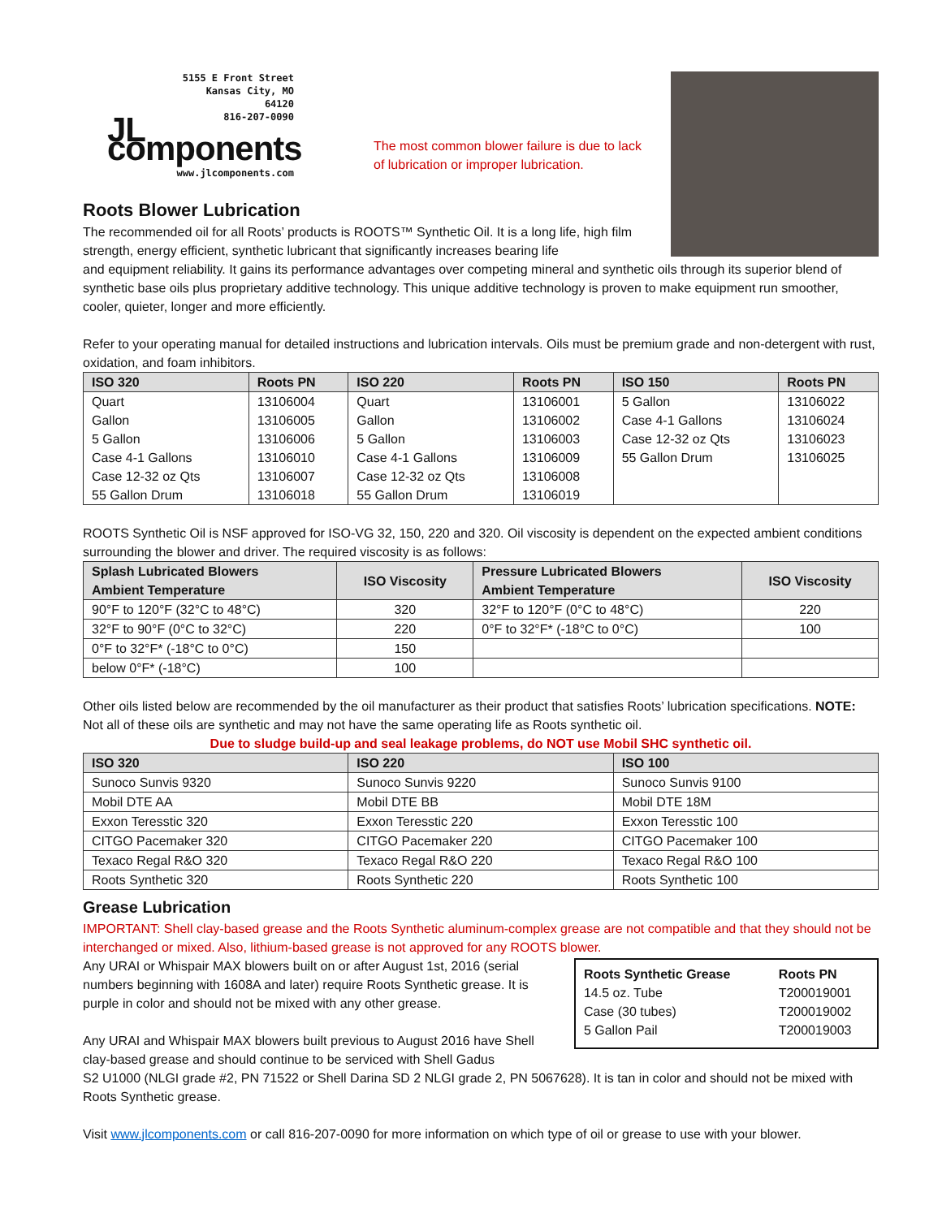5155 E Front Street
Kansas City, MO
64120
816-207-0090
JL components
www.jlcomponents.com
The most common blower failure is due to lack of lubrication or improper lubrication.
Roots Blower Lubrication
The recommended oil for all Roots’ products is ROOTS™ Synthetic Oil. It is a long life, high film strength, energy efficient, synthetic lubricant that significantly increases bearing life
and equipment reliability. It gains its performance advantages over competing mineral and synthetic oils through its superior blend of synthetic base oils plus proprietary additive technology. This unique additive technology is proven to make equipment run smoother, cooler, quieter, longer and more efficiently.
Refer to your operating manual for detailed instructions and lubrication intervals. Oils must be premium grade and non-detergent with rust, oxidation, and foam inhibitors.
| ISO 320 | Roots PN | ISO 220 | Roots PN | ISO 150 | Roots PN |
| --- | --- | --- | --- | --- | --- |
| Quart | 13106004 | Quart | 13106001 | 5 Gallon | 13106022 |
| Gallon | 13106005 | Gallon | 13106002 | Case 4-1 Gallons | 13106024 |
| 5 Gallon | 13106006 | 5 Gallon | 13106003 | Case 12-32 oz Qts | 13106023 |
| Case 4-1 Gallons | 13106010 | Case 4-1 Gallons | 13106009 | 55 Gallon Drum | 13106025 |
| Case 12-32 oz Qts | 13106007 | Case 12-32 oz Qts | 13106008 | | |
| 55 Gallon Drum | 13106018 | 55 Gallon Drum | 13106019 | | |
ROOTS Synthetic Oil is NSF approved for ISO-VG 32, 150, 220 and 320. Oil viscosity is dependent on the expected ambient conditions surrounding the blower and driver. The required viscosity is as follows:
| Splash Lubricated Blowers Ambient Temperature | ISO Viscosity | Pressure Lubricated Blowers Ambient Temperature | ISO Viscosity |
| --- | --- | --- | --- |
| 90°F to 120°F (32°C to 48°C) | 320 | 32°F to 120°F (0°C to 48°C) | 220 |
| 32°F to 90°F (0°C to 32°C) | 220 | 0°F to 32°F* (-18°C to 0°C) | 100 |
| 0°F to 32°F* (-18°C to 0°C) | 150 | | |
| below 0°F* (-18°C) | 100 | | |
Other oils listed below are recommended by the oil manufacturer as their product that satisfies Roots’ lubrication specifications. NOTE: Not all of these oils are synthetic and may not have the same operating life as Roots synthetic oil.
Due to sludge build-up and seal leakage problems, do NOT use Mobil SHC synthetic oil.
| ISO 320 | ISO 220 | ISO 100 |
| --- | --- | --- |
| Sunoco Sunvis 9320 | Sunoco Sunvis 9220 | Sunoco Sunvis 9100 |
| Mobil DTE AA | Mobil DTE BB | Mobil DTE 18M |
| Exxon Teresstic 320 | Exxon Teresstic 220 | Exxon Teresstic 100 |
| CITGO Pacemaker 320 | CITGO Pacemaker 220 | CITGO Pacemaker 100 |
| Texaco Regal R&O 320 | Texaco Regal R&O 220 | Texaco Regal R&O 100 |
| Roots Synthetic 320 | Roots Synthetic 220 | Roots Synthetic 100 |
Grease Lubrication
IMPORTANT: Shell clay-based grease and the Roots Synthetic aluminum-complex grease are not compatible and that they should not be interchanged or mixed. Also, lithium-based grease is not approved for any ROOTS blower.
Any URAI or Whispair MAX blowers built on or after August 1st, 2016 (serial numbers beginning with 1608A and later) require Roots Synthetic grease. It is purple in color and should not be mixed with any other grease.
Any URAI and Whispair MAX blowers built previous to August 2016 have Shell clay-based grease and should continue to be serviced with Shell Gadus
| Roots Synthetic Grease | Roots PN |
| --- | --- |
| 14.5 oz. Tube | T200019001 |
| Case (30 tubes) | T200019002 |
| 5 Gallon Pail | T200019003 |
S2 U1000 (NLGI grade #2, PN 71522 or Shell Darina SD 2 NLGI grade 2, PN 5067628). It is tan in color and should not be mixed with Roots Synthetic grease.
Visit www.jlcomponents.com or call 816-207-0090 for more information on which type of oil or grease to use with your blower.